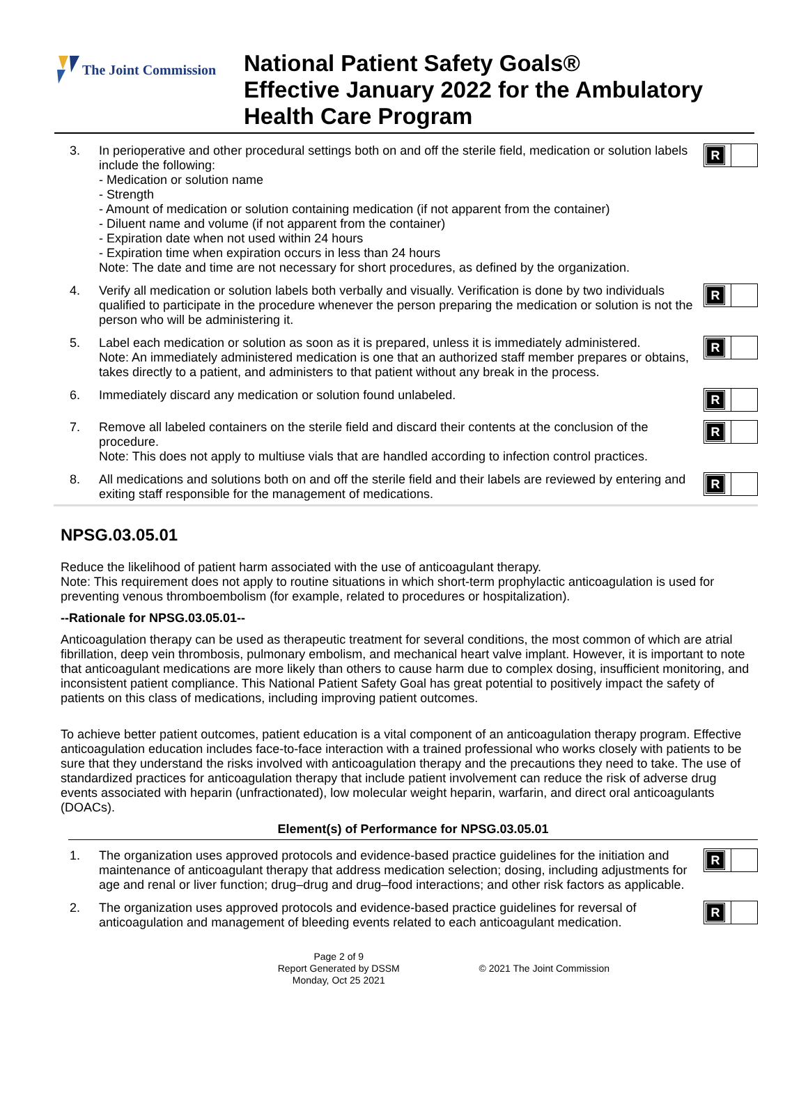The Joint Commission
National Patient Safety Goals®
Effective January 2022 for the Ambulatory
Health Care Program
3. In perioperative and other procedural settings both on and off the sterile field, medication or solution labels include the following:
- Medication or solution name
- Strength
- Amount of medication or solution containing medication (if not apparent from the container)
- Diluent name and volume (if not apparent from the container)
- Expiration date when not used within 24 hours
- Expiration time when expiration occurs in less than 24 hours
Note: The date and time are not necessary for short procedures, as defined by the organization.
R
4. Verify all medication or solution labels both verbally and visually. Verification is done by two individuals qualified to participate in the procedure whenever the person preparing the medication or solution is not the person who will be administering it.
R
5. Label each medication or solution as soon as it is prepared, unless it is immediately administered.
Note: An immediately administered medication is one that an authorized staff member prepares or obtains, takes directly to a patient, and administers to that patient without any break in the process.
R
6. Immediately discard any medication or solution found unlabeled.
R
7. Remove all labeled containers on the sterile field and discard their contents at the conclusion of the procedure.
Note: This does not apply to multiuse vials that are handled according to infection control practices.
R
8. All medications and solutions both on and off the sterile field and their labels are reviewed by entering and exiting staff responsible for the management of medications.
R
NPSG.03.05.01
Reduce the likelihood of patient harm associated with the use of anticoagulant therapy.
Note: This requirement does not apply to routine situations in which short-term prophylactic anticoagulation is used for preventing venous thromboembolism (for example, related to procedures or hospitalization).
--Rationale for NPSG.03.05.01--
Anticoagulation therapy can be used as therapeutic treatment for several conditions, the most common of which are atrial fibrillation, deep vein thrombosis, pulmonary embolism, and mechanical heart valve implant. However, it is important to note that anticoagulant medications are more likely than others to cause harm due to complex dosing, insufficient monitoring, and inconsistent patient compliance. This National Patient Safety Goal has great potential to positively impact the safety of patients on this class of medications, including improving patient outcomes.
To achieve better patient outcomes, patient education is a vital component of an anticoagulation therapy program. Effective anticoagulation education includes face-to-face interaction with a trained professional who works closely with patients to be sure that they understand the risks involved with anticoagulation therapy and the precautions they need to take. The use of standardized practices for anticoagulation therapy that include patient involvement can reduce the risk of adverse drug events associated with heparin (unfractionated), low molecular weight heparin, warfarin, and direct oral anticoagulants (DOACs).
Element(s) of Performance for NPSG.03.05.01
1. The organization uses approved protocols and evidence-based practice guidelines for the initiation and maintenance of anticoagulant therapy that address medication selection; dosing, including adjustments for age and renal or liver function; drug–drug and drug–food interactions; and other risk factors as applicable.
R
2. The organization uses approved protocols and evidence-based practice guidelines for reversal of anticoagulation and management of bleeding events related to each anticoagulant medication.
R
Page 2 of 9
Report Generated by DSSM
Monday, Oct 25 2021
© 2021 The Joint Commission